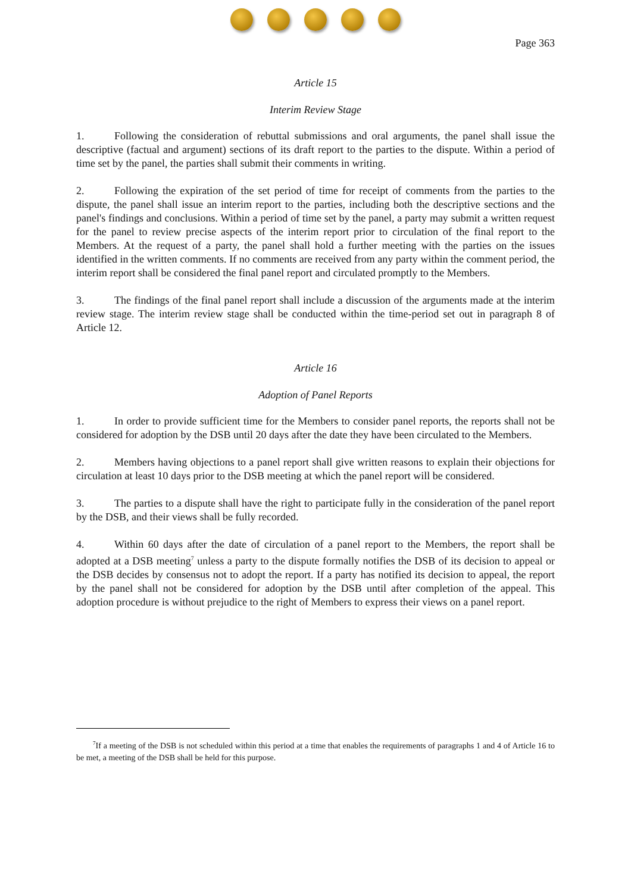Page 363
Article 15
Interim Review Stage
1. Following the consideration of rebuttal submissions and oral arguments, the panel shall issue the descriptive (factual and argument) sections of its draft report to the parties to the dispute. Within a period of time set by the panel, the parties shall submit their comments in writing.
2. Following the expiration of the set period of time for receipt of comments from the parties to the dispute, the panel shall issue an interim report to the parties, including both the descriptive sections and the panel's findings and conclusions. Within a period of time set by the panel, a party may submit a written request for the panel to review precise aspects of the interim report prior to circulation of the final report to the Members. At the request of a party, the panel shall hold a further meeting with the parties on the issues identified in the written comments. If no comments are received from any party within the comment period, the interim report shall be considered the final panel report and circulated promptly to the Members.
3. The findings of the final panel report shall include a discussion of the arguments made at the interim review stage. The interim review stage shall be conducted within the time-period set out in paragraph 8 of Article 12.
Article 16
Adoption of Panel Reports
1. In order to provide sufficient time for the Members to consider panel reports, the reports shall not be considered for adoption by the DSB until 20 days after the date they have been circulated to the Members.
2. Members having objections to a panel report shall give written reasons to explain their objections for circulation at least 10 days prior to the DSB meeting at which the panel report will be considered.
3. The parties to a dispute shall have the right to participate fully in the consideration of the panel report by the DSB, and their views shall be fully recorded.
4. Within 60 days after the date of circulation of a panel report to the Members, the report shall be adopted at a DSB meeting<sup>7</sup> unless a party to the dispute formally notifies the DSB of its decision to appeal or the DSB decides by consensus not to adopt the report. If a party has notified its decision to appeal, the report by the panel shall not be considered for adoption by the DSB until after completion of the appeal. This adoption procedure is without prejudice to the right of Members to express their views on a panel report.
<sup>7</sup> If a meeting of the DSB is not scheduled within this period at a time that enables the requirements of paragraphs 1 and 4 of Article 16 to be met, a meeting of the DSB shall be held for this purpose.